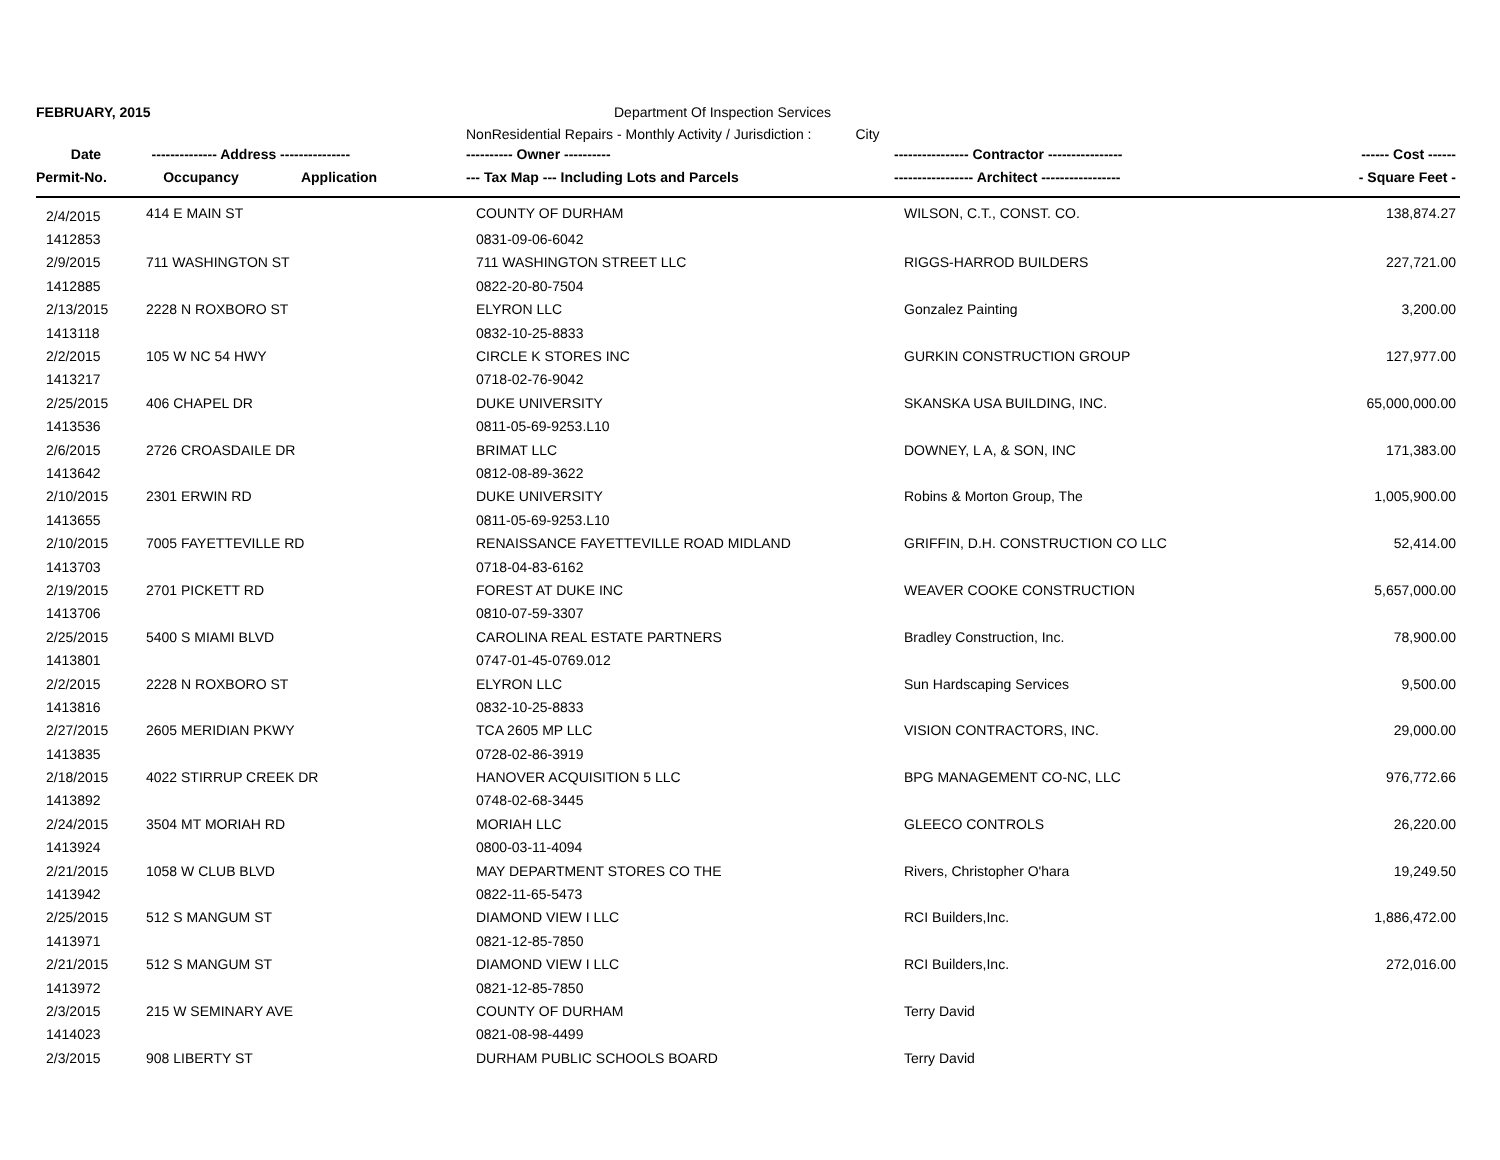FEBRUARY, 2015 Department Of Inspection Services
NonResidential Repairs - Monthly Activity / Jurisdiction : City
| Date | -------------- Address --------------- | ---------- Owner ---------- | ---------------- Contractor ---------------- | ------ Cost ------ |
| --- | --- | --- | --- | --- |
| Permit-No. | Occupancy Application | --- Tax Map --- Including Lots and Parcels | ----------------- Architect ----------------- | - Square Feet - |
| 2/4/2015 | 414 E MAIN ST | COUNTY OF DURHAM | WILSON, C.T., CONST. CO. | 138,874.27 |
| 1412853 | | 0831-09-06-6042 | | |
| 2/9/2015 | 711 WASHINGTON ST | 711 WASHINGTON STREET LLC | RIGGS-HARROD BUILDERS | 227,721.00 |
| 1412885 | | 0822-20-80-7504 | | |
| 2/13/2015 | 2228 N ROXBORO ST | ELYRON LLC | Gonzalez Painting | 3,200.00 |
| 1413118 | | 0832-10-25-8833 | | |
| 2/2/2015 | 105 W NC 54 HWY | CIRCLE K STORES INC | GURKIN CONSTRUCTION GROUP | 127,977.00 |
| 1413217 | | 0718-02-76-9042 | | |
| 2/25/2015 | 406 CHAPEL DR | DUKE UNIVERSITY | SKANSKA USA BUILDING, INC. | 65,000,000.00 |
| 1413536 | | 0811-05-69-9253.L10 | | |
| 2/6/2015 | 2726 CROASDAILE DR | BRIMAT LLC | DOWNEY, L A, & SON, INC | 171,383.00 |
| 1413642 | | 0812-08-89-3622 | | |
| 2/10/2015 | 2301 ERWIN RD | DUKE UNIVERSITY | Robins & Morton Group, The | 1,005,900.00 |
| 1413655 | | 0811-05-69-9253.L10 | | |
| 2/10/2015 | 7005 FAYETTEVILLE RD | RENAISSANCE FAYETTEVILLE ROAD MIDLAND | GRIFFIN, D.H. CONSTRUCTION CO LLC | 52,414.00 |
| 1413703 | | 0718-04-83-6162 | | |
| 2/19/2015 | 2701 PICKETT RD | FOREST AT DUKE INC | WEAVER COOKE CONSTRUCTION | 5,657,000.00 |
| 1413706 | | 0810-07-59-3307 | | |
| 2/25/2015 | 5400 S MIAMI BLVD | CAROLINA REAL ESTATE PARTNERS | Bradley Construction, Inc. | 78,900.00 |
| 1413801 | | 0747-01-45-0769.012 | | |
| 2/2/2015 | 2228 N ROXBORO ST | ELYRON LLC | Sun Hardscaping Services | 9,500.00 |
| 1413816 | | 0832-10-25-8833 | | |
| 2/27/2015 | 2605 MERIDIAN PKWY | TCA 2605 MP LLC | VISION CONTRACTORS, INC. | 29,000.00 |
| 1413835 | | 0728-02-86-3919 | | |
| 2/18/2015 | 4022 STIRRUP CREEK DR | HANOVER ACQUISITION 5 LLC | BPG MANAGEMENT CO-NC, LLC | 976,772.66 |
| 1413892 | | 0748-02-68-3445 | | |
| 2/24/2015 | 3504 MT MORIAH RD | MORIAH LLC | GLEECO CONTROLS | 26,220.00 |
| 1413924 | | 0800-03-11-4094 | | |
| 2/21/2015 | 1058 W CLUB BLVD | MAY DEPARTMENT STORES CO THE | Rivers, Christopher O'hara | 19,249.50 |
| 1413942 | | 0822-11-65-5473 | | |
| 2/25/2015 | 512 S MANGUM ST | DIAMOND VIEW I LLC | RCI Builders,Inc. | 1,886,472.00 |
| 1413971 | | 0821-12-85-7850 | | |
| 2/21/2015 | 512 S MANGUM ST | DIAMOND VIEW I LLC | RCI Builders,Inc. | 272,016.00 |
| 1413972 | | 0821-12-85-7850 | | |
| 2/3/2015 | 215 W SEMINARY AVE | COUNTY OF DURHAM | Terry David | |
| 1414023 | | 0821-08-98-4499 | | |
| 2/3/2015 | 908 LIBERTY ST | DURHAM PUBLIC SCHOOLS BOARD | Terry David | |